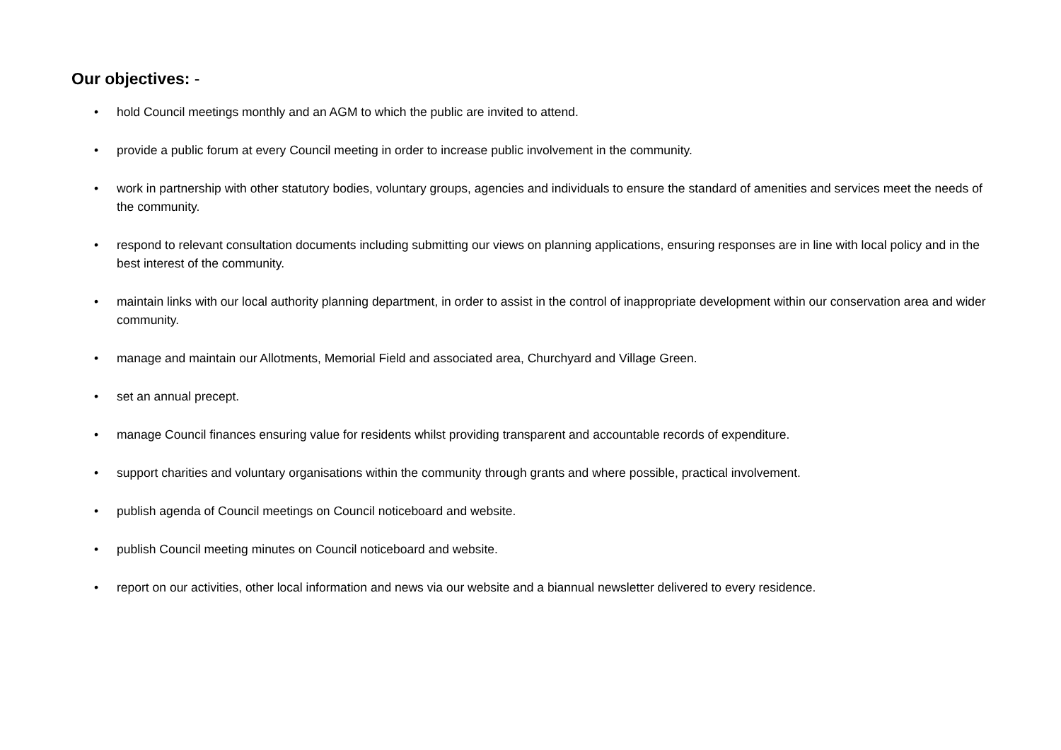Our objectives: -
• hold Council meetings monthly and an AGM to which the public are invited to attend.
• provide a public forum at every Council meeting in order to increase public involvement in the community.
• work in partnership with other statutory bodies, voluntary groups, agencies and individuals to ensure the standard of amenities and services meet the needs of the community.
• respond to relevant consultation documents including submitting our views on planning applications, ensuring responses are in line with local policy and in the best interest of the community.
• maintain links with our local authority planning department, in order to assist in the control of inappropriate development within our conservation area and wider community.
• manage and maintain our Allotments, Memorial Field and associated area, Churchyard and Village Green.
• set an annual precept.
• manage Council finances ensuring value for residents whilst providing transparent and accountable records of expenditure.
• support charities and voluntary organisations within the community through grants and where possible, practical involvement.
• publish agenda of Council meetings on Council noticeboard and website.
• publish Council meeting minutes on Council noticeboard and website.
• report on our activities, other local information and news via our website and a biannual newsletter delivered to every residence.